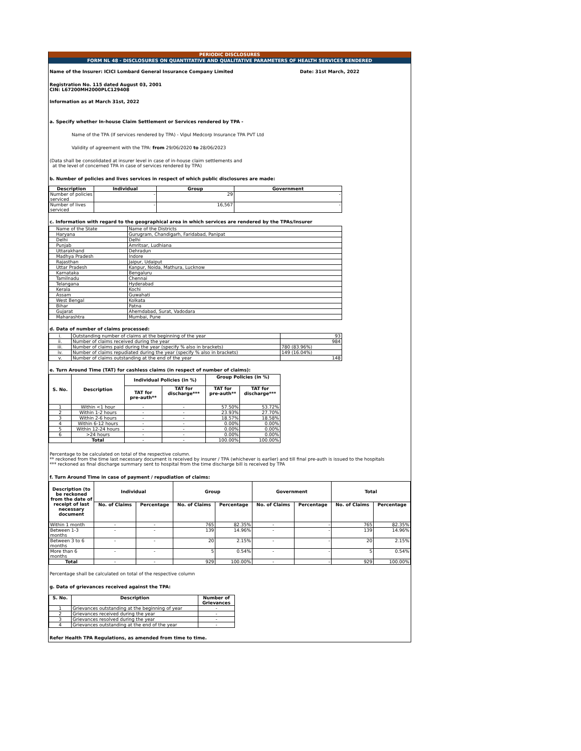PERIODIC DISCLOSURES
FORM NL 48 - DISCLOSURES ON QUANTITATIVE AND QUALITATIVE PARAMETERS OF HEALTH SERVICES RENDERED
Name of the Insurer: ICICI Lombard General Insurance Company Limited Date: 31st March, 2022
Registration No. 115 dated August 03, 2001
CIN: L67200MH2000PLC129408
Information as at March 31st, 2022
a. Specify whether In-house Claim Settlement or Services rendered by TPA -
Name of the TPA (If services rendered by TPA) - Vipul Medcorp Insurance TPA PVT Ltd
Validity of agreement with the TPA: from 29/06/2020 to 28/06/2023
(Data shall be consolidated at insurer level in case of in-house claim settlements and
at the level of concerned TPA in case of services rendered by TPA)
b. Number of policies and lives services in respect of which public disclosures are made:
| Description | Individual | Group | Government |
| --- | --- | --- | --- |
| Number of policies serviced | - | 29 | - |
| Number of lives serviced | - | 16,567 | - |
c. Information with regard to the geographical area in which services are rendered by the TPAs/Insurer
| Name of the State | Name of the Districts |
| Haryana | Gurugram, Chandigarh, Faridabad, Panipat |
| Delhi | Delhi |
| Punjab | Amritsar, Ludhiana |
| Uttarakhand | Dehradun |
| Madhya Pradesh | Indore |
| Rajasthan | Jaipur, Udaiput |
| Uttar Pradesh | Kanpur, Noida, Mathura, Lucknow |
| Karnataka | Bengaluru |
| Tamilnadu | Chennai |
| Telangana | Hyderabad |
| Kerala | Kochi |
| Assam | Guwahati |
| West Bengal | Kolkata |
| Bihar | Patna |
| Gujarat | Ahemdabad, Surat, Vadodara |
| Maharashtra | Mumbai, Pune |
d. Data of number of claims processed:
| i. | Outstanding number of claims at the beginning of the year | 93 |
| ii. | Number of claims received during the year | 984 |
| iii. | Number of claims paid during the year (specify % also in brackets) | 780 (83.96%) |
| iv. | Number of claims repudiated during the year (specify % also in brackets) | 149 (16.04%) |
| v. | Number of claims outstanding at the end of the year | 148 |
e. Turn Around Time (TAT) for cashless claims (in respect of number of claims):
| S. No. | Description | Individual Policies (in %) | | Group Policies (in %) | |
| --- | --- | --- | --- | --- | --- |
| | | TAT for pre-auth** | TAT for discharge*** | TAT for pre-auth** | TAT for discharge*** |
| 1 | Within <1 hour | - | - | 57.50% | 53.72% |
| 2 | Within 1-2 hours | - | - | 23.93% | 27.70% |
| 3 | Within 2-6 hours | - | - | 18.57% | 18.58% |
| 4 | Within 6-12 hours | - | - | 0.00% | 0.00% |
| 5 | Within 12-24 hours | - | - | 0.00% | 0.00% |
| 6 | >24 hours | - | - | 0.00% | 0.00% |
| | Total | - | - | 100.00% | 100.00% |
Percentage to be calculated on total of the respective column.
** reckoned from the time last necessary document is received by insurer / TPA (whichever is earlier) and till final pre-auth is issued to the hospitals
*** reckoned as final discharge summary sent to hospital from the time discharge bill is received by TPA
f. Turn Around Time in case of payment / repudiation of claims:
| Description (to be reckoned from the date of receipt of last necessary document | Individual | | Group | | Government | | Total | |
| --- | --- | --- | --- | --- | --- | --- | --- | --- |
| | No. of Claims | Percentage | No. of Claims | Percentage | No. of Claims | Percentage | No. of Claims | Percentage |
| Within 1 month | - | - | 765 | 82.35% | - | - | 765 | 82.35% |
| Between 1-3 months | - | - | 139 | 14.96% | - | - | 139 | 14.96% |
| Between 3 to 6 months | - | - | 20 | 2.15% | - | - | 20 | 2.15% |
| More than 6 months | - | - | 5 | 0.54% | - | - | 5 | 0.54% |
| Total | - | - | 929 | 100.00% | - | - | 929 | 100.00% |
Percentage shall be calculated on total of the respective column
g. Data of grievances received against the TPA:
| S. No. | Description | Number of Grievances |
| --- | --- | --- |
| 1 | Grievances outstanding at the beginning of year | - |
| 2 | Grievances received during the year | - |
| 3 | Grievances resolved during the year | - |
| 4 | Grievances outstanding at the end of the year | - |
Refer Health TPA Regulations, as amended from time to time.